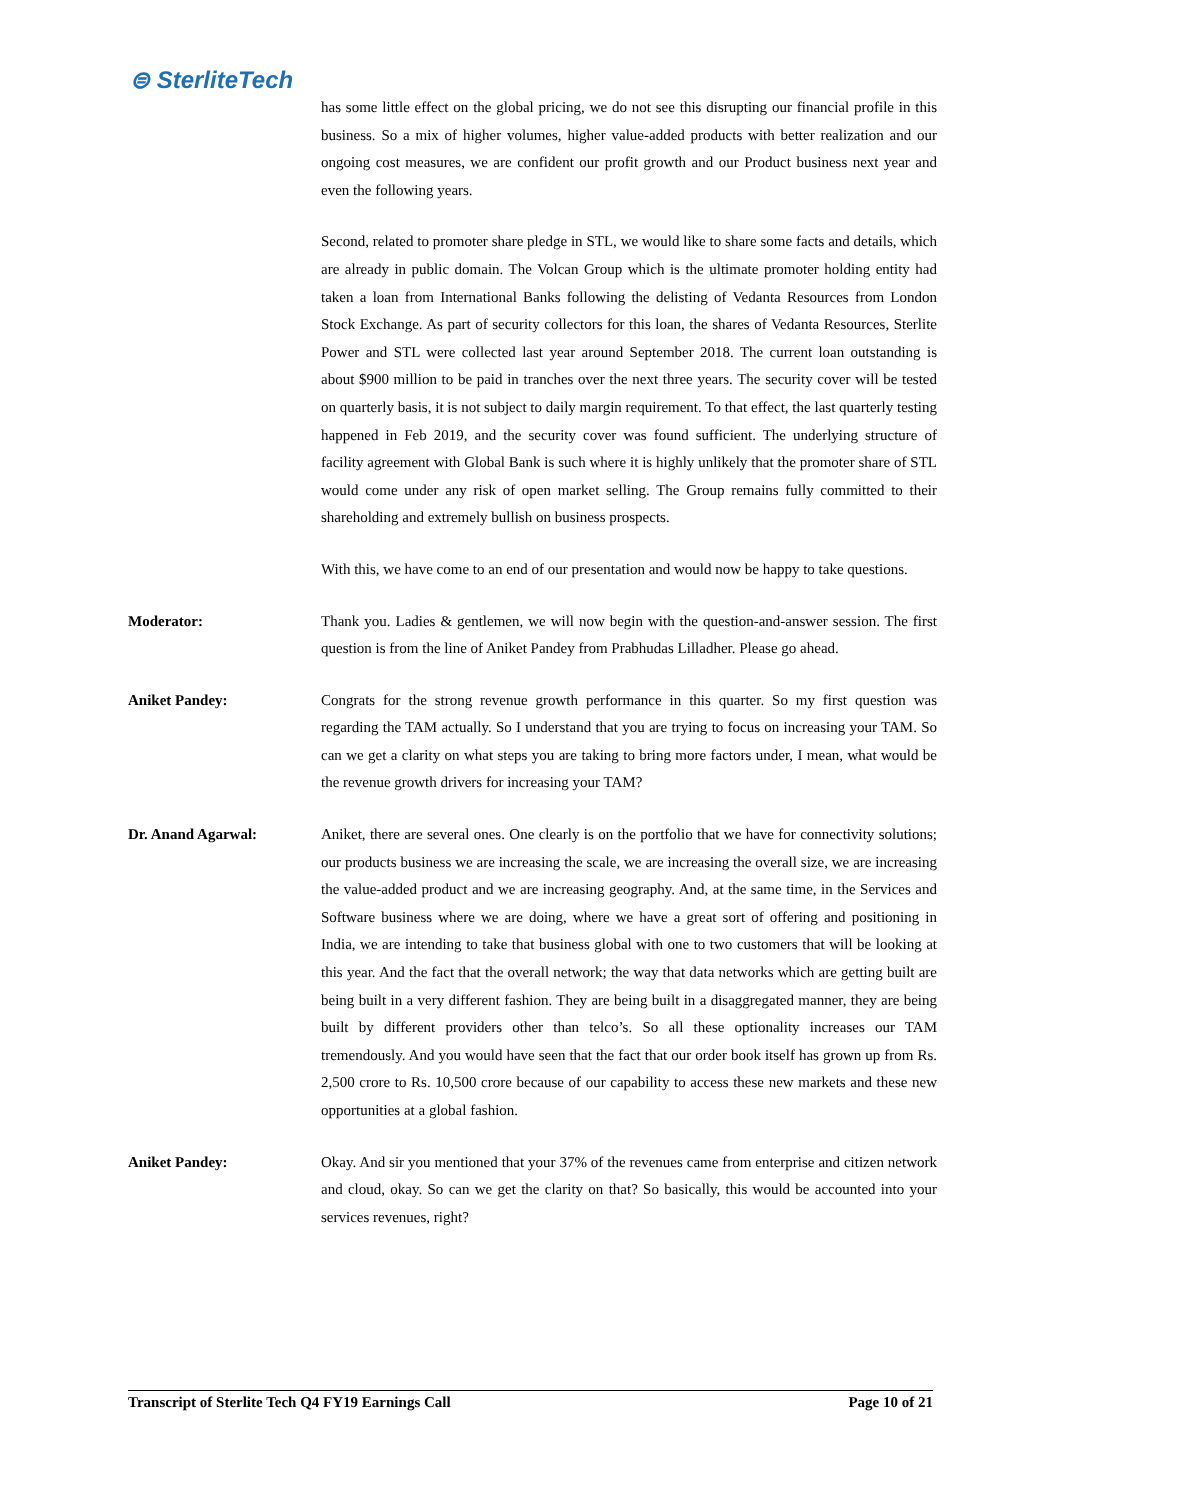⊜ SterliteTech
has some little effect on the global pricing, we do not see this disrupting our financial profile in this business. So a mix of higher volumes, higher value-added products with better realization and our ongoing cost measures, we are confident our profit growth and our Product business next year and even the following years.
Second, related to promoter share pledge in STL, we would like to share some facts and details, which are already in public domain. The Volcan Group which is the ultimate promoter holding entity had taken a loan from International Banks following the delisting of Vedanta Resources from London Stock Exchange. As part of security collectors for this loan, the shares of Vedanta Resources, Sterlite Power and STL were collected last year around September 2018. The current loan outstanding is about $900 million to be paid in tranches over the next three years. The security cover will be tested on quarterly basis, it is not subject to daily margin requirement. To that effect, the last quarterly testing happened in Feb 2019, and the security cover was found sufficient. The underlying structure of facility agreement with Global Bank is such where it is highly unlikely that the promoter share of STL would come under any risk of open market selling. The Group remains fully committed to their shareholding and extremely bullish on business prospects.
With this, we have come to an end of our presentation and would now be happy to take questions.
Moderator: Thank you. Ladies & gentlemen, we will now begin with the question-and-answer session. The first question is from the line of Aniket Pandey from Prabhudas Lilladher. Please go ahead.
Aniket Pandey: Congrats for the strong revenue growth performance in this quarter. So my first question was regarding the TAM actually. So I understand that you are trying to focus on increasing your TAM. So can we get a clarity on what steps you are taking to bring more factors under, I mean, what would be the revenue growth drivers for increasing your TAM?
Dr. Anand Agarwal: Aniket, there are several ones. One clearly is on the portfolio that we have for connectivity solutions; our products business we are increasing the scale, we are increasing the overall size, we are increasing the value-added product and we are increasing geography. And, at the same time, in the Services and Software business where we are doing, where we have a great sort of offering and positioning in India, we are intending to take that business global with one to two customers that will be looking at this year. And the fact that the overall network; the way that data networks which are getting built are being built in a very different fashion. They are being built in a disaggregated manner, they are being built by different providers other than telco’s. So all these optionality increases our TAM tremendously. And you would have seen that the fact that our order book itself has grown up from Rs. 2,500 crore to Rs. 10,500 crore because of our capability to access these new markets and these new opportunities at a global fashion.
Aniket Pandey: Okay. And sir you mentioned that your 37% of the revenues came from enterprise and citizen network and cloud, okay. So can we get the clarity on that? So basically, this would be accounted into your services revenues, right?
Transcript of Sterlite Tech Q4 FY19 Earnings Call Page 10 of 21